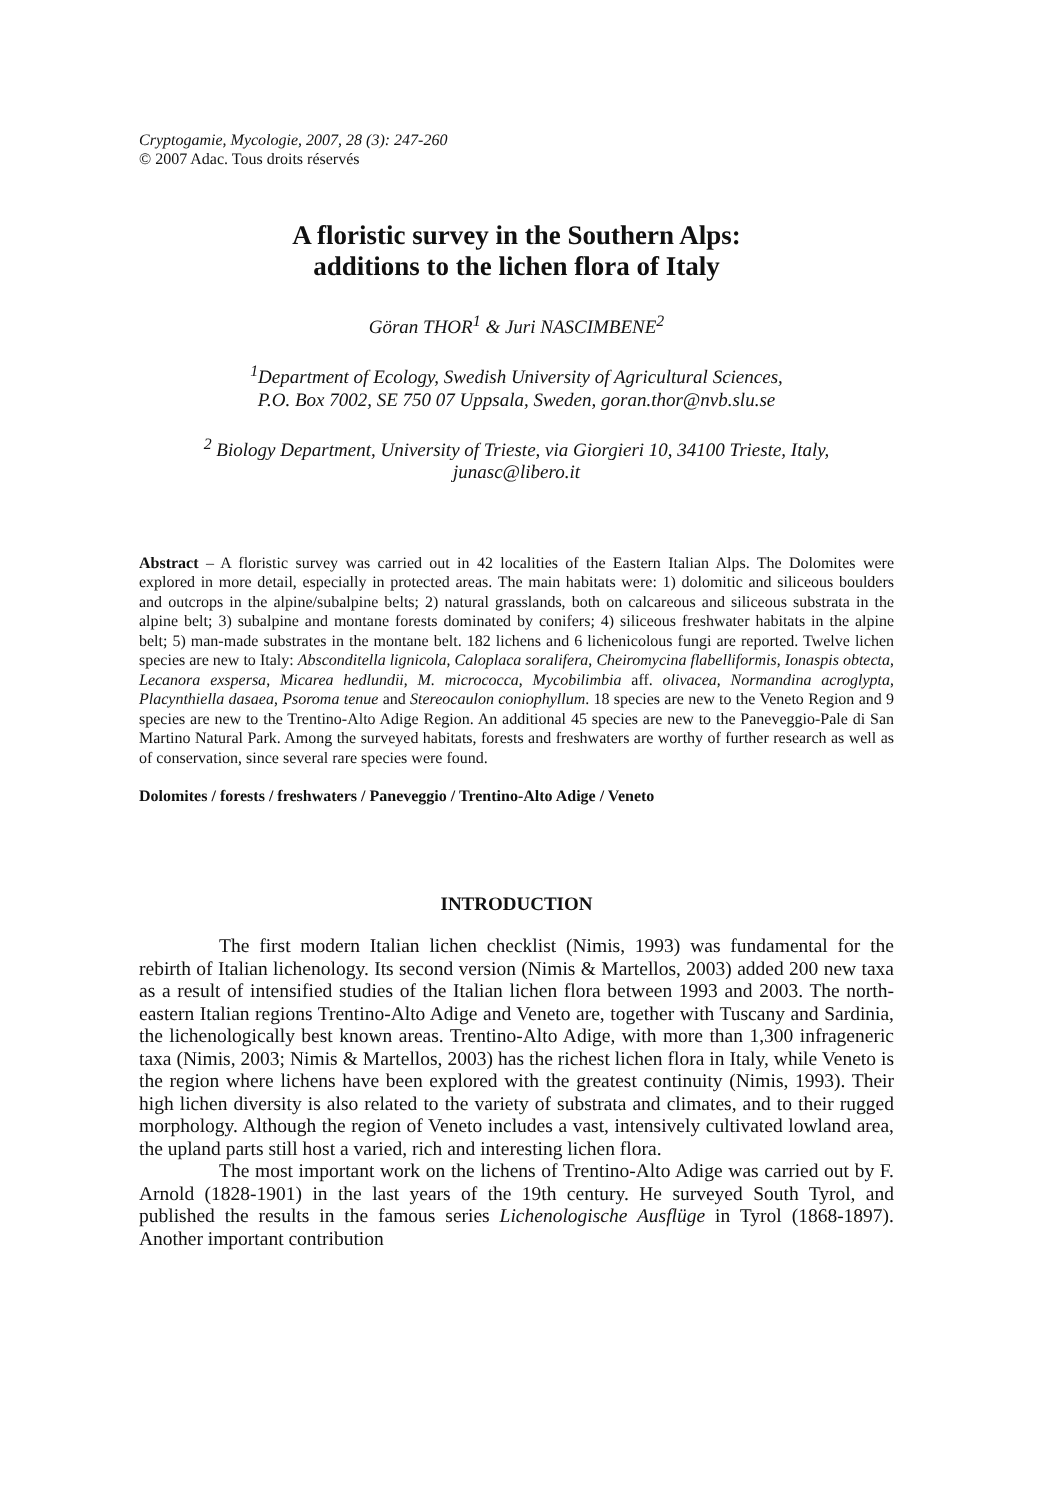Cryptogamie, Mycologie, 2007, 28 (3): 247-260
© 2007 Adac. Tous droits réservés
A floristic survey in the Southern Alps:
additions to the lichen flora of Italy
Göran THOR<sup>1</sup> & Juri NASCIMBENE<sup>2</sup>
<sup>1</sup> Department of Ecology, Swedish University of Agricultural Sciences,
P.O. Box 7002, SE 750 07 Uppsala, Sweden, goran.thor@nvb.slu.se
<sup>2</sup> Biology Department, University of Trieste, via Giorgieri 10, 34100 Trieste, Italy,
junasc@libero.it
Abstract – A floristic survey was carried out in 42 localities of the Eastern Italian Alps. The Dolomites were explored in more detail, especially in protected areas. The main habitats were: 1) dolomitic and siliceous boulders and outcrops in the alpine/subalpine belts; 2) natural grasslands, both on calcareous and siliceous substrata in the alpine belt; 3) subalpine and montane forests dominated by conifers; 4) siliceous freshwater habitats in the alpine belt; 5) man-made substrates in the montane belt. 182 lichens and 6 lichenicolous fungi are reported. Twelve lichen species are new to Italy: Absconditella lignicola, Caloplaca soralifera, Cheiromycina flabelliformis, Ionaspis obtecta, Lecanora exspersa, Micarea hedlundii, M. micrococca, Mycobilimbia aff. olivacea, Normandina acroglypta, Placynthiella dasaea, Psoroma tenue and Stereocaulon coniophyllum. 18 species are new to the Veneto Region and 9 species are new to the Trentino-Alto Adige Region. An additional 45 species are new to the Paneveggio-Pale di San Martino Natural Park. Among the surveyed habitats, forests and freshwaters are worthy of further research as well as of conservation, since several rare species were found.
Dolomites / forests / freshwaters / Paneveggio / Trentino-Alto Adige / Veneto
INTRODUCTION
The first modern Italian lichen checklist (Nimis, 1993) was fundamental for the rebirth of Italian lichenology. Its second version (Nimis & Martellos, 2003) added 200 new taxa as a result of intensified studies of the Italian lichen flora between 1993 and 2003. The north-eastern Italian regions Trentino-Alto Adige and Veneto are, together with Tuscany and Sardinia, the lichenologically best known areas. Trentino-Alto Adige, with more than 1,300 infrageneric taxa (Nimis, 2003; Nimis & Martellos, 2003) has the richest lichen flora in Italy, while Veneto is the region where lichens have been explored with the greatest continuity (Nimis, 1993). Their high lichen diversity is also related to the variety of substrata and climates, and to their rugged morphology. Although the region of Veneto includes a vast, intensively cultivated lowland area, the upland parts still host a varied, rich and interesting lichen flora.
The most important work on the lichens of Trentino-Alto Adige was carried out by F. Arnold (1828-1901) in the last years of the 19th century. He surveyed South Tyrol, and published the results in the famous series Lichenologische Ausflüge in Tyrol (1868-1897). Another important contribution